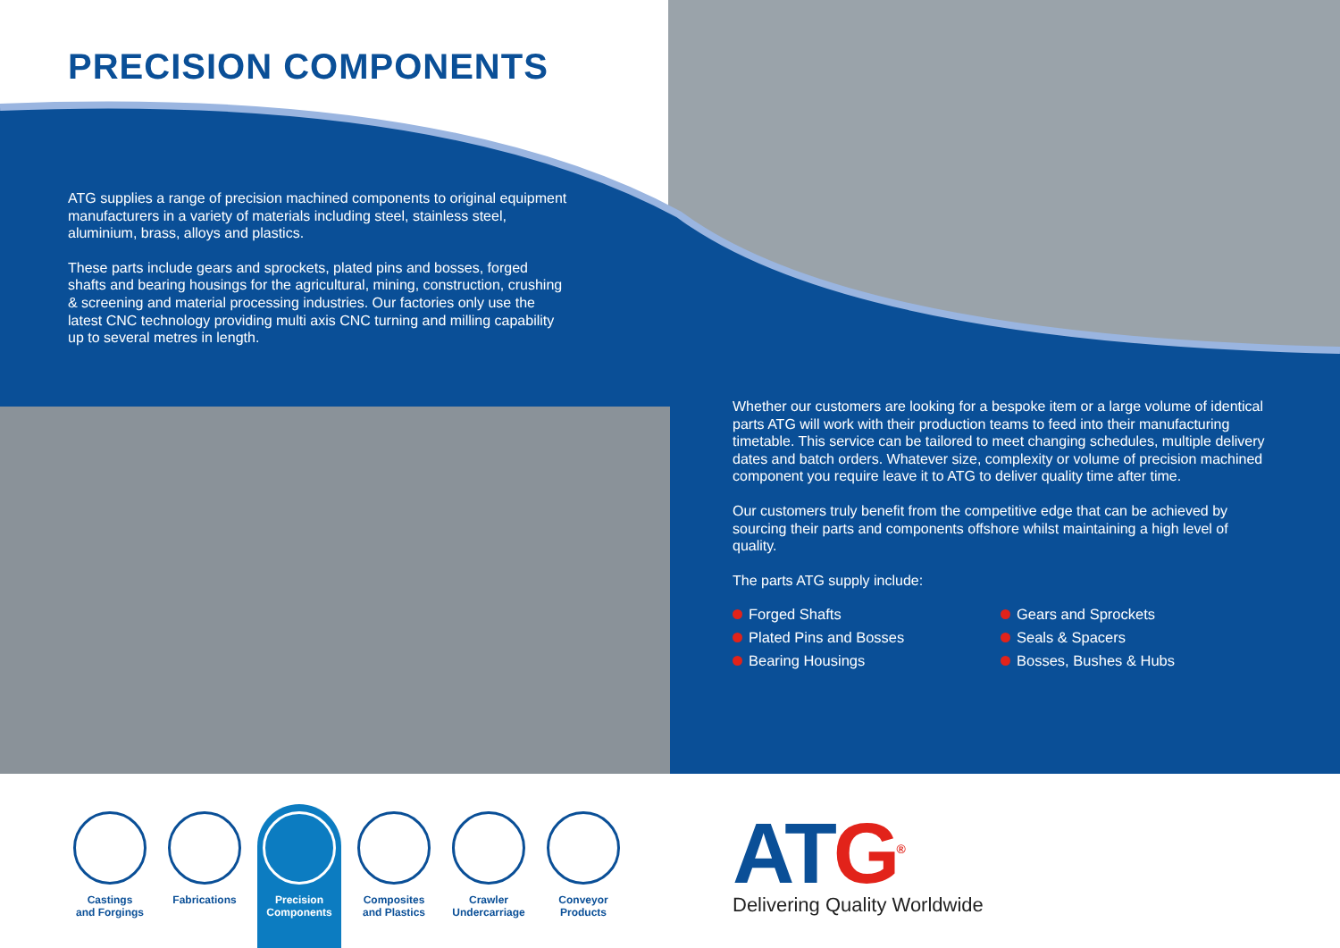PRECISION COMPONENTS
ATG supplies a range of precision machined components to original equipment manufacturers in a variety of materials including steel, stainless steel, aluminium, brass, alloys and plastics.
These parts include gears and sprockets, plated pins and bosses, forged shafts and bearing housings for the agricultural, mining, construction, crushing & screening and material processing industries. Our factories only use the latest CNC technology providing multi axis CNC turning and milling capability up to several metres in length.
Whether our customers are looking for a bespoke item or a large volume of identical parts ATG will work with their production teams to feed into their manufacturing timetable. This service can be tailored to meet changing schedules, multiple delivery dates and batch orders. Whatever size, complexity or volume of precision machined component you require leave it to ATG to deliver quality time after time.
Our customers truly benefit from the competitive edge that can be achieved by sourcing their parts and components offshore whilst maintaining a high level of quality.
The parts ATG supply include:
Forged Shafts
Plated Pins and Bosses
Bearing Housings
Gears and Sprockets
Seals & Spacers
Bosses, Bushes & Hubs
Castings
and Forgings
Fabrications
Precision
Components
Composites
and Plastics
Crawler
Undercarriage
Conveyor
Products
ATG<sup>®</sup>
Delivering Quality Worldwide